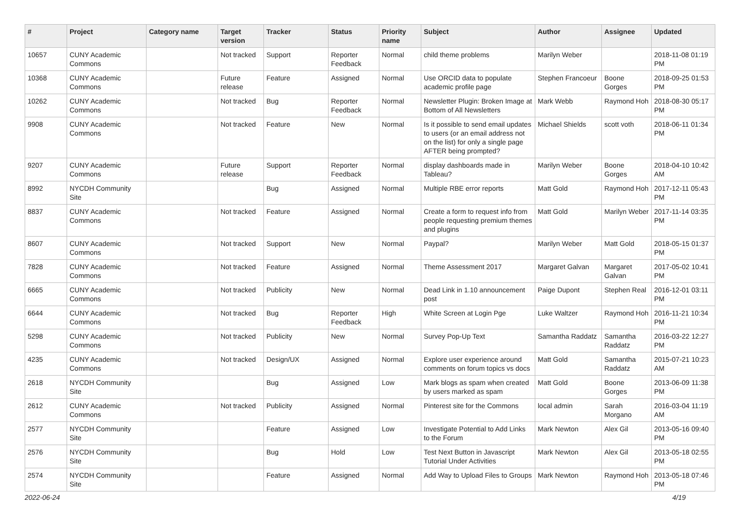| # | Project | Category name | Target version | Tracker | Status | Priority name | Subject | Author | Assignee | Updated |
| --- | --- | --- | --- | --- | --- | --- | --- | --- | --- | --- |
| 10657 | CUNY Academic Commons | | Not tracked | Support | Reporter Feedback | Normal | child theme problems | Marilyn Weber | | 2018-11-08 01:19 PM |
| 10368 | CUNY Academic Commons | | Future release | Feature | Assigned | Normal | Use ORCID data to populate academic profile page | Stephen Francoeur | Boone Gorges | 2018-09-25 01:53 PM |
| 10262 | CUNY Academic Commons | | Not tracked | Bug | Reporter Feedback | Normal | Newsletter Plugin: Broken Image at Bottom of All Newsletters | Mark Webb | Raymond Hoh | 2018-08-30 05:17 PM |
| 9908 | CUNY Academic Commons | | Not tracked | Feature | New | Normal | Is it possible to send email updates to users (or an email address not on the list) for only a single page AFTER being prompted? | Michael Shields | scott voth | 2018-06-11 01:34 PM |
| 9207 | CUNY Academic Commons | | Future release | Support | Reporter Feedback | Normal | display dashboards made in Tableau? | Marilyn Weber | Boone Gorges | 2018-04-10 10:42 AM |
| 8992 | NYCDH Community Site | | | Bug | Assigned | Normal | Multiple RBE error reports | Matt Gold | Raymond Hoh | 2017-12-11 05:43 PM |
| 8837 | CUNY Academic Commons | | Not tracked | Feature | Assigned | Normal | Create a form to request info from people requesting premium themes and plugins | Matt Gold | Marilyn Weber | 2017-11-14 03:35 PM |
| 8607 | CUNY Academic Commons | | Not tracked | Support | New | Normal | Paypal? | Marilyn Weber | Matt Gold | 2018-05-15 01:37 PM |
| 7828 | CUNY Academic Commons | | Not tracked | Feature | Assigned | Normal | Theme Assessment 2017 | Margaret Galvan | Margaret Galvan | 2017-05-02 10:41 PM |
| 6665 | CUNY Academic Commons | | Not tracked | Publicity | New | Normal | Dead Link in 1.10 announcement post | Paige Dupont | Stephen Real | 2016-12-01 03:11 PM |
| 6644 | CUNY Academic Commons | | Not tracked | Bug | Reporter Feedback | High | White Screen at Login Pge | Luke Waltzer | Raymond Hoh | 2016-11-21 10:34 PM |
| 5298 | CUNY Academic Commons | | Not tracked | Publicity | New | Normal | Survey Pop-Up Text | Samantha Raddatz | Samantha Raddatz | 2016-03-22 12:27 PM |
| 4235 | CUNY Academic Commons | | Not tracked | Design/UX | Assigned | Normal | Explore user experience around comments on forum topics vs docs | Matt Gold | Samantha Raddatz | 2015-07-21 10:23 AM |
| 2618 | NYCDH Community Site | | | Bug | Assigned | Low | Mark blogs as spam when created by users marked as spam | Matt Gold | Boone Gorges | 2013-06-09 11:38 PM |
| 2612 | CUNY Academic Commons | | Not tracked | Publicity | Assigned | Normal | Pinterest site for the Commons | local admin | Sarah Morgano | 2016-03-04 11:19 AM |
| 2577 | NYCDH Community Site | | | Feature | Assigned | Low | Investigate Potential to Add Links to the Forum | Mark Newton | Alex Gil | 2013-05-16 09:40 PM |
| 2576 | NYCDH Community Site | | | Bug | Hold | Low | Test Next Button in Javascript Tutorial Under Activities | Mark Newton | Alex Gil | 2013-05-18 02:55 PM |
| 2574 | NYCDH Community Site | | | Feature | Assigned | Normal | Add Way to Upload Files to Groups | Mark Newton | Raymond Hoh | 2013-05-18 07:46 PM |
2022-06-24 4/19